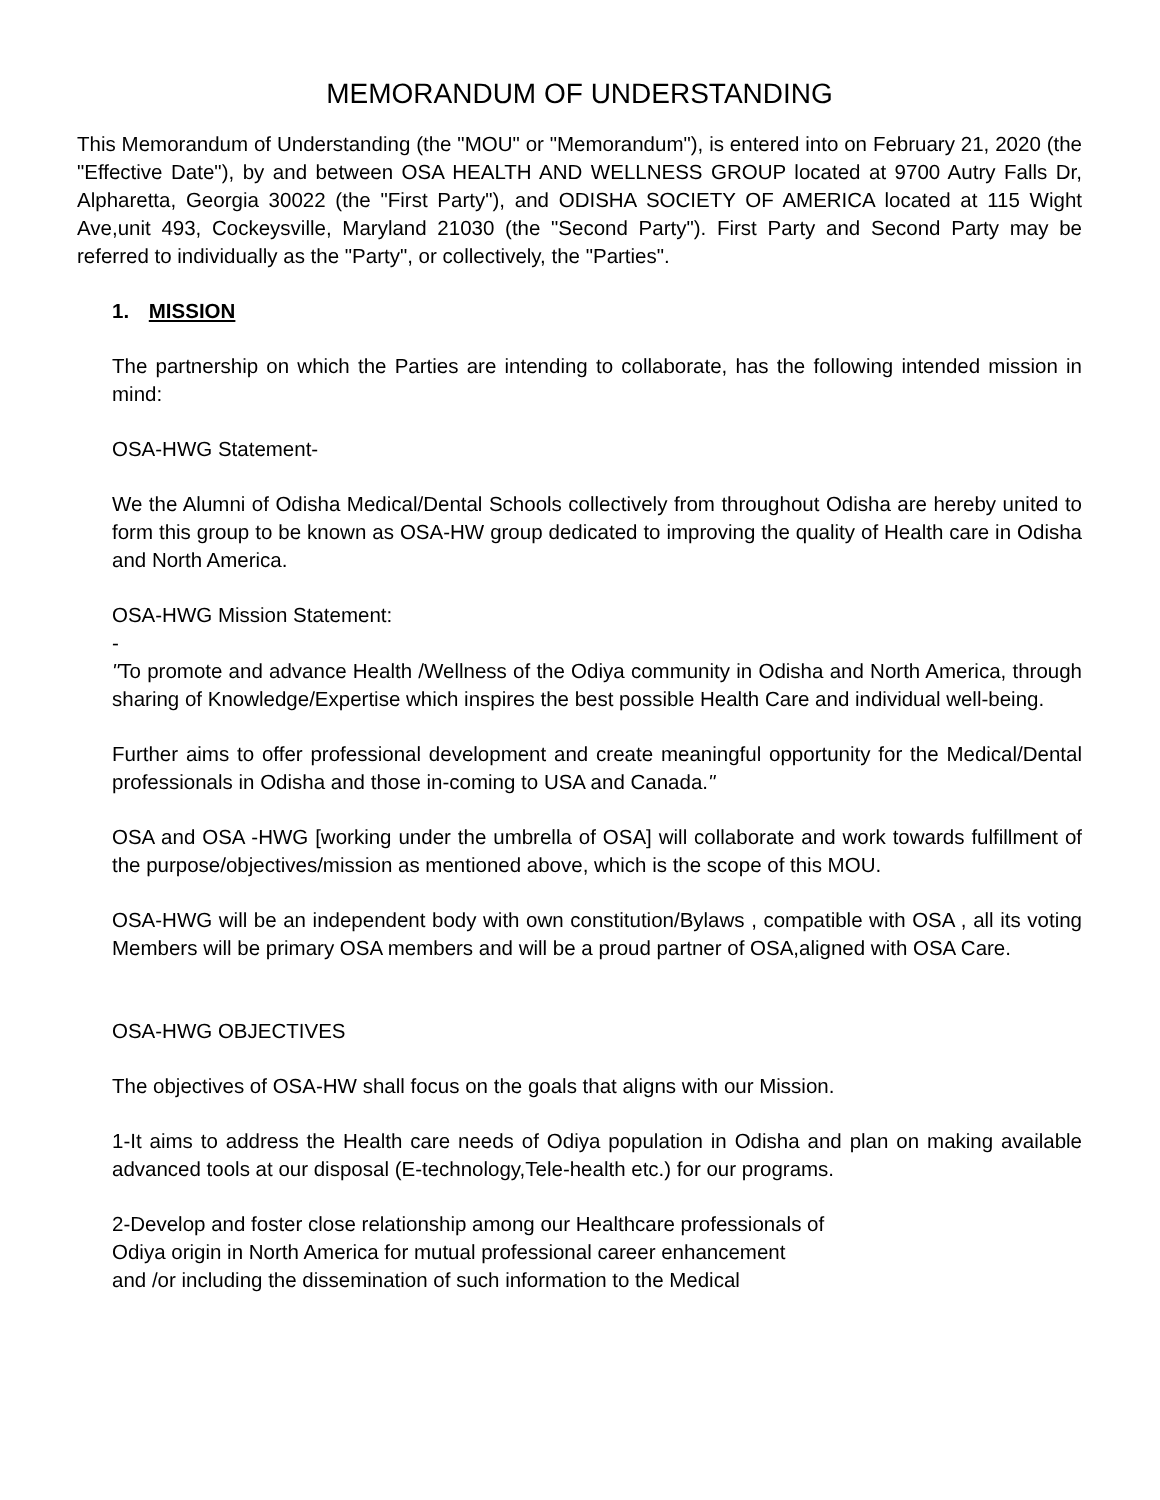MEMORANDUM OF UNDERSTANDING
This Memorandum of Understanding (the "MOU" or "Memorandum"), is entered into on February 21, 2020 (the "Effective Date"), by and between OSA HEALTH AND WELLNESS GROUP located at 9700 Autry Falls Dr, Alpharetta, Georgia 30022 (the "First Party"), and ODISHA SOCIETY OF AMERICA located at 115 Wight Ave,unit 493, Cockeysville, Maryland 21030 (the "Second Party"). First Party and Second Party may be referred to individually as the "Party", or collectively, the "Parties".
1. MISSION
The partnership on which the Parties are intending to collaborate, has the following intended mission in mind:
OSA-HWG Statement-
We the Alumni of Odisha Medical/Dental Schools collectively from throughout Odisha are hereby united to form this group to be known as OSA-HW group dedicated to improving the quality of Health care in Odisha and North America.
OSA-HWG Mission Statement:
-
"To promote and advance Health /Wellness of the Odiya community in Odisha and North America, through sharing of Knowledge/Expertise which inspires the best possible Health Care and individual well-being.
Further aims to offer professional development and create meaningful opportunity for the Medical/Dental professionals in Odisha and those in-coming to USA and Canada."
OSA and OSA -HWG [working under the umbrella of OSA] will collaborate and work towards fulfillment of the purpose/objectives/mission as mentioned above, which is the scope of this MOU.
OSA-HWG will be an independent body with own constitution/Bylaws , compatible with OSA , all its voting Members will be primary OSA members and will be a proud partner of OSA,aligned with OSA Care.
OSA-HWG OBJECTIVES
The objectives of OSA-HW shall focus on the goals that aligns with our Mission.
1-It aims to address the Health care needs of Odiya population in Odisha and plan on making available advanced tools at our disposal (E-technology,Tele-health etc.) for our programs.
2-Develop and foster close relationship among our Healthcare professionals of
Odiya origin in North America for mutual professional career enhancement
and /or including the dissemination of such information to the Medical